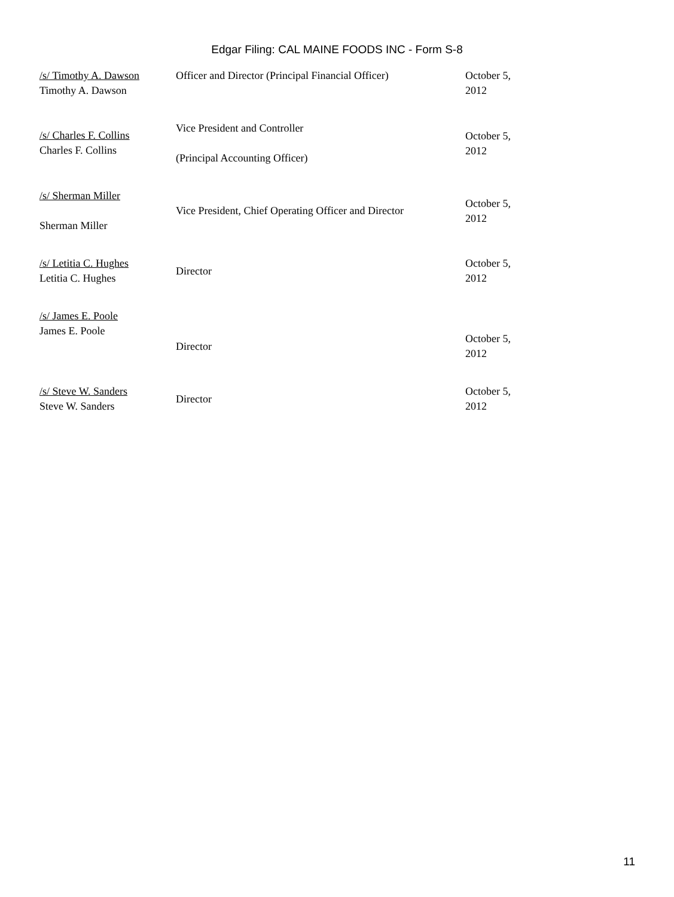Edgar Filing: CAL MAINE FOODS INC - Form S-8
| /s/ Timothy A. Dawson Timothy A. Dawson | Officer and Director (Principal Financial Officer) | October 5, 2012 |
| /s/ Charles F. Collins Charles F. Collins | Vice President and Controller (Principal Accounting Officer) | October 5, 2012 |
| /s/ Sherman Miller Sherman Miller | Vice President, Chief Operating Officer and Director | October 5, 2012 |
| /s/ Letitia C. Hughes Letitia C. Hughes | Director | October 5, 2012 |
| /s/ James E. Poole James E. Poole | Director | October 5, 2012 |
| /s/ Steve W. Sanders Steve W. Sanders | Director | October 5, 2012 |
11